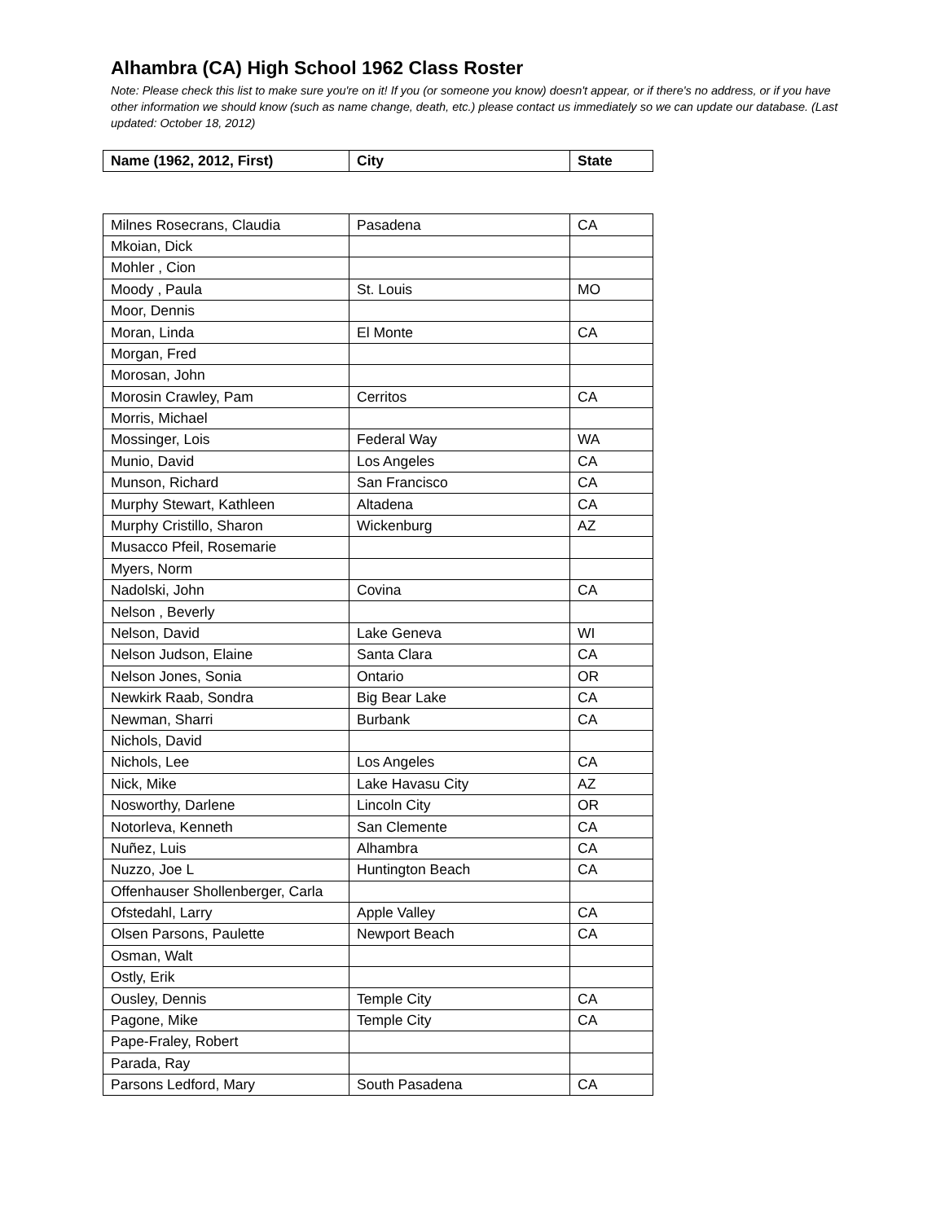Alhambra (CA) High School 1962 Class Roster
Note: Please check this list to make sure you're on it! If you (or someone you know) doesn't appear, or if there's no address, or if you have other information we should know (such as name change, death, etc.) please contact us immediately so we can update our database. (Last updated: October 18, 2012)
| Name (1962, 2012, First) | City | State |
| --- | --- | --- |
| Milnes Rosecrans, Claudia | Pasadena | CA |
| Mkoian, Dick | | |
| Mohler , Cion | | |
| Moody , Paula | St. Louis | MO |
| Moor, Dennis | | |
| Moran, Linda | El Monte | CA |
| Morgan, Fred | | |
| Morosan, John | | |
| Morosin Crawley, Pam | Cerritos | CA |
| Morris, Michael | | |
| Mossinger, Lois | Federal Way | WA |
| Munio, David | Los Angeles | CA |
| Munson, Richard | San Francisco | CA |
| Murphy Stewart, Kathleen | Altadena | CA |
| Murphy Cristillo, Sharon | Wickenburg | AZ |
| Musacco Pfeil, Rosemarie | | |
| Myers, Norm | | |
| Nadolski, John | Covina | CA |
| Nelson , Beverly | | |
| Nelson, David | Lake Geneva | WI |
| Nelson Judson, Elaine | Santa Clara | CA |
| Nelson Jones, Sonia | Ontario | OR |
| Newkirk Raab, Sondra | Big Bear Lake | CA |
| Newman, Sharri | Burbank | CA |
| Nichols, David | | |
| Nichols, Lee | Los Angeles | CA |
| Nick, Mike | Lake Havasu City | AZ |
| Nosworthy, Darlene | Lincoln City | OR |
| Notorleva, Kenneth | San Clemente | CA |
| Nuñez, Luis | Alhambra | CA |
| Nuzzo, Joe L | Huntington Beach | CA |
| Offenhauser Shollenberger, Carla | | |
| Ofstedahl, Larry | Apple Valley | CA |
| Olsen Parsons, Paulette | Newport Beach | CA |
| Osman, Walt | | |
| Ostly, Erik | | |
| Ousley, Dennis | Temple City | CA |
| Pagone, Mike | Temple City | CA |
| Pape-Fraley, Robert | | |
| Parada, Ray | | |
| Parsons Ledford, Mary | South Pasadena | CA |